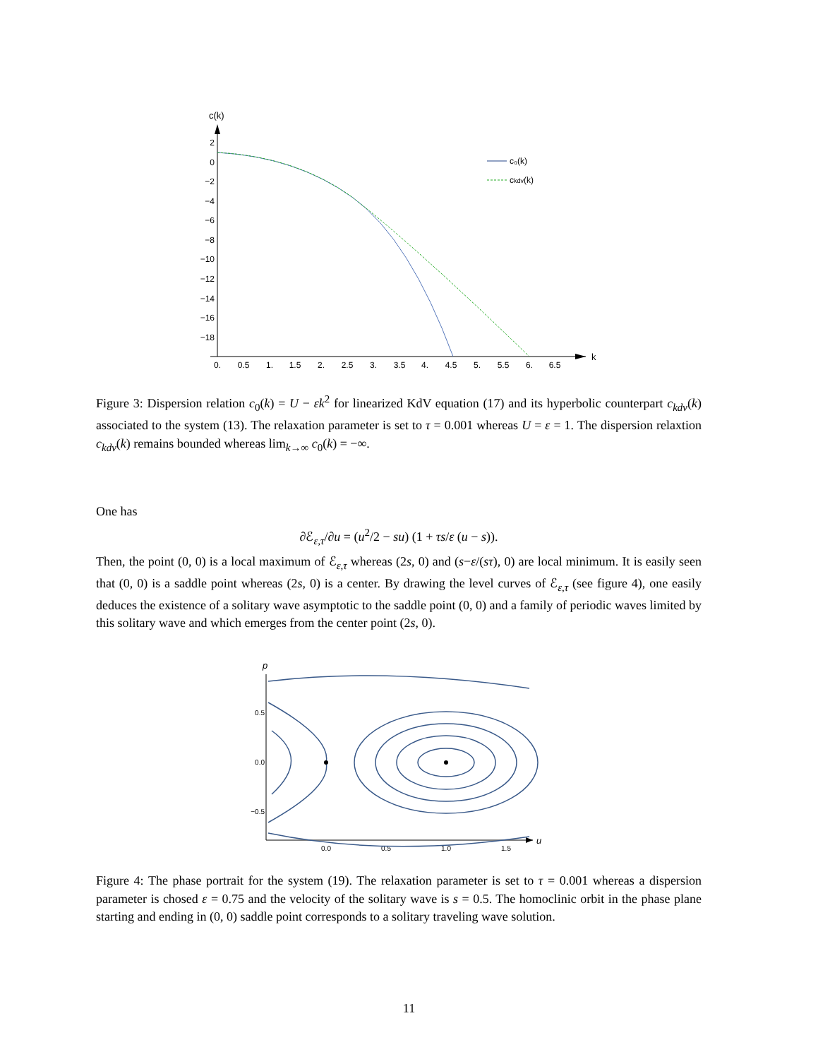c(k)
k
2
0
−2
−4
−6
−8
−10
−12
−14
−16
−18
0.
0.5
1.
1.5
2.
2.5
3.
3.5
4.
4.5
5.
5.5
6.
6.5
c₀(k)
ckdv(k)
Figure 3: Dispersion relation c<sub>0</sub>(k) = U − εk<sup>2</sup> for linearized KdV equation (17) and its hyperbolic counterpart c<sub>kdv</sub>(k) associated to the system (13). The relaxation parameter is set to τ = 0.001 whereas U = ε = 1. The dispersion relaxtion c<sub>kdv</sub>(k) remains bounded whereas lim<sub>k→∞</sub> c<sub>0</sub>(k) = −∞.
One has
∂ℰ<sub>ε,τ</sub>/∂u = (u<sup>2</sup>/2 − su) (1 + τs/ε (u − s)).
Then, the point (0, 0) is a local maximum of ℰ<sub>ε,τ</sub> whereas (2s, 0) and (s−ε/(sτ), 0) are local minimum. It is easily seen that (0, 0) is a saddle point whereas (2s, 0) is a center. By drawing the level curves of ℰ<sub>ε,τ</sub> (see figure 4), one easily deduces the existence of a solitary wave asymptotic to the saddle point (0, 0) and a family of periodic waves limited by this solitary wave and which emerges from the center point (2s, 0).
p
u
0.5
0.0
−0.5
0.0
0.5
1.0
1.5
Figure 4: The phase portrait for the system (19). The relaxation parameter is set to τ = 0.001 whereas a dispersion parameter is chosed ε = 0.75 and the velocity of the solitary wave is s = 0.5. The homoclinic orbit in the phase plane starting and ending in (0, 0) saddle point corresponds to a solitary traveling wave solution.
11